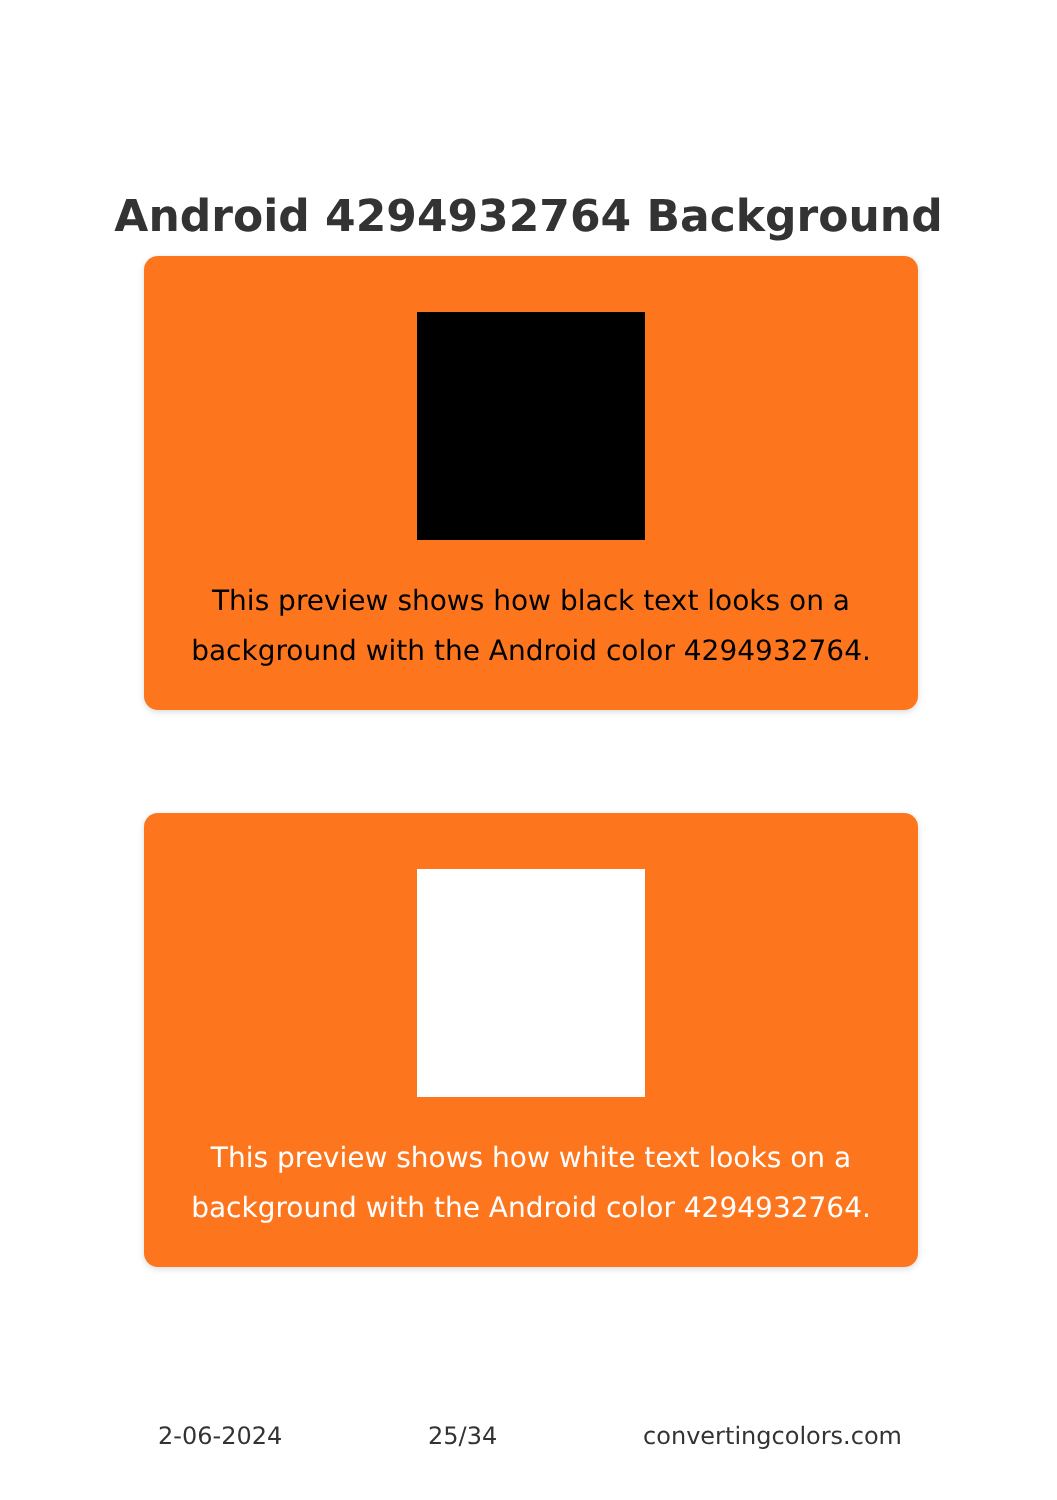Android 4294932764 Background
This preview shows how black text looks on a background with the Android color 4294932764.
This preview shows how white text looks on a background with the Android color 4294932764.
2-06-2024 25/34 convertingcolors.com